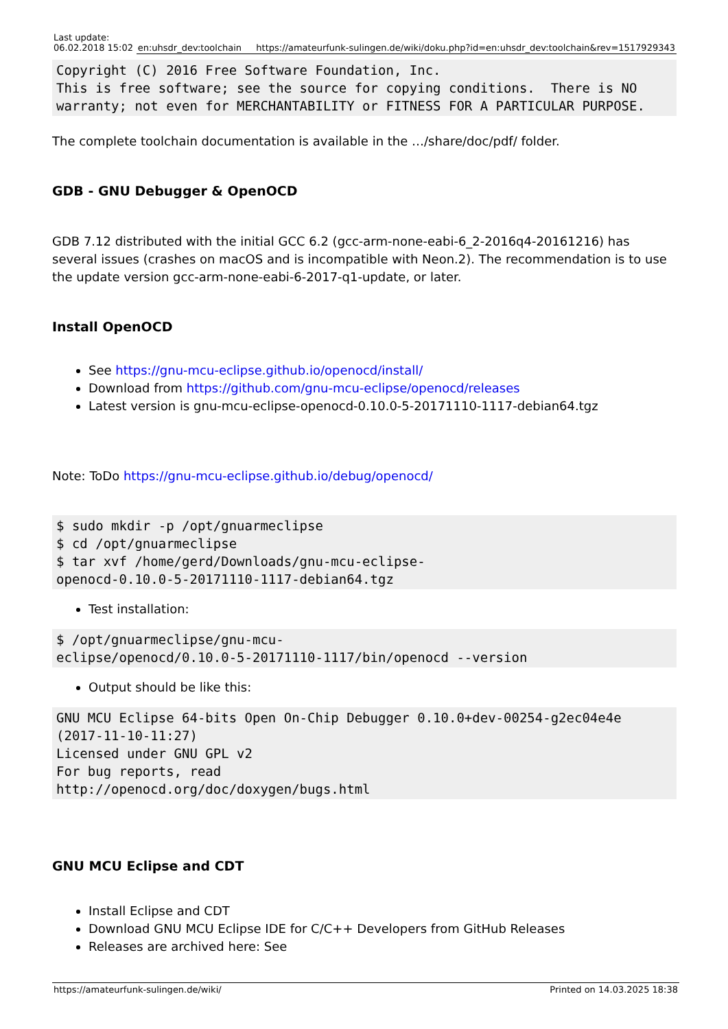| Last update: 06.02.2018 15:02 | en:uhsdr_dev:toolchain | https://amateurfunk-sulingen.de/wiki/doku.php?id=en:uhsdr_dev:toolchain&rev=1517929343 |
Copyright (C) 2016 Free Software Foundation, Inc.
This is free software; see the source for copying conditions.  There is NO
warranty; not even for MERCHANTABILITY or FITNESS FOR A PARTICULAR PURPOSE.
The complete toolchain documentation is available in the …/share/doc/pdf/ folder.
GDB - GNU Debugger & OpenOCD
GDB 7.12 distributed with the initial GCC 6.2 (gcc-arm-none-eabi-6_2-2016q4-20161216) has several issues (crashes on macOS and is incompatible with Neon.2). The recommendation is to use the update version gcc-arm-none-eabi-6-2017-q1-update, or later.
Install OpenOCD
See https://gnu-mcu-eclipse.github.io/openocd/install/
Download from https://github.com/gnu-mcu-eclipse/openocd/releases
Latest version is gnu-mcu-eclipse-openocd-0.10.0-5-20171110-1117-debian64.tgz
Note: ToDo https://gnu-mcu-eclipse.github.io/debug/openocd/
$ sudo mkdir -p /opt/gnuarmeclipse
$ cd /opt/gnuarmeclipse
$ tar xvf /home/gerd/Downloads/gnu-mcu-eclipse-
openocd-0.10.0-5-20171110-1117-debian64.tgz
Test installation:
$ /opt/gnuarmeclipse/gnu-mcu-
eclipse/openocd/0.10.0-5-20171110-1117/bin/openocd --version
Output should be like this:
GNU MCU Eclipse 64-bits Open On-Chip Debugger 0.10.0+dev-00254-g2ec04e4e
(2017-11-10-11:27)
Licensed under GNU GPL v2
For bug reports, read
http://openocd.org/doc/doxygen/bugs.html
GNU MCU Eclipse and CDT
Install Eclipse and CDT
Download GNU MCU Eclipse IDE for C/C++ Developers from GitHub Releases
Releases are archived here: See
https://amateurfunk-sulingen.de/wiki/ Printed on 14.03.2025 18:38